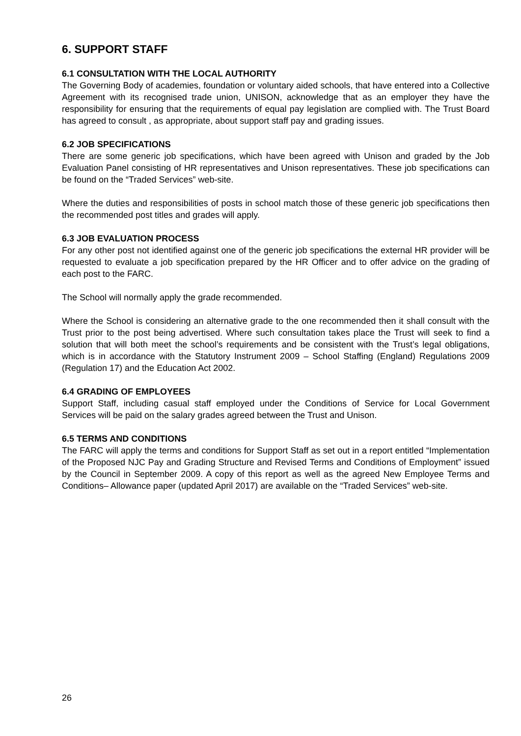6. SUPPORT STAFF
6.1 CONSULTATION WITH THE LOCAL AUTHORITY
The Governing Body of academies, foundation or voluntary aided schools, that have entered into a Collective Agreement with its recognised trade union, UNISON, acknowledge that as an employer they have the responsibility for ensuring that the requirements of equal pay legislation are complied with. The Trust Board has agreed to consult , as appropriate, about support staff pay and grading issues.
6.2 JOB SPECIFICATIONS
There are some generic job specifications, which have been agreed with Unison and graded by the Job Evaluation Panel consisting of HR representatives and Unison representatives. These job specifications can be found on the “Traded Services” web-site.
Where the duties and responsibilities of posts in school match those of these generic job specifications then the recommended post titles and grades will apply.
6.3 JOB EVALUATION PROCESS
For any other post not identified against one of the generic job specifications the external HR provider will be requested to evaluate a job specification prepared by the HR Officer and to offer advice on the grading of each post to the FARC.
The School will normally apply the grade recommended.
Where the School is considering an alternative grade to the one recommended then it shall consult with the Trust prior to the post being advertised. Where such consultation takes place the Trust will seek to find a solution that will both meet the school’s requirements and be consistent with the Trust’s legal obligations, which is in accordance with the Statutory Instrument 2009 – School Staffing (England) Regulations 2009 (Regulation 17) and the Education Act 2002.
6.4 GRADING OF EMPLOYEES
Support Staff, including casual staff employed under the Conditions of Service for Local Government Services will be paid on the salary grades agreed between the Trust and Unison.
6.5 TERMS AND CONDITIONS
The FARC will apply the terms and conditions for Support Staff as set out in a report entitled “Implementation of the Proposed NJC Pay and Grading Structure and Revised Terms and Conditions of Employment” issued by the Council in September 2009. A copy of this report as well as the agreed New Employee Terms and Conditions– Allowance paper (updated April 2017) are available on the “Traded Services” web-site.
26